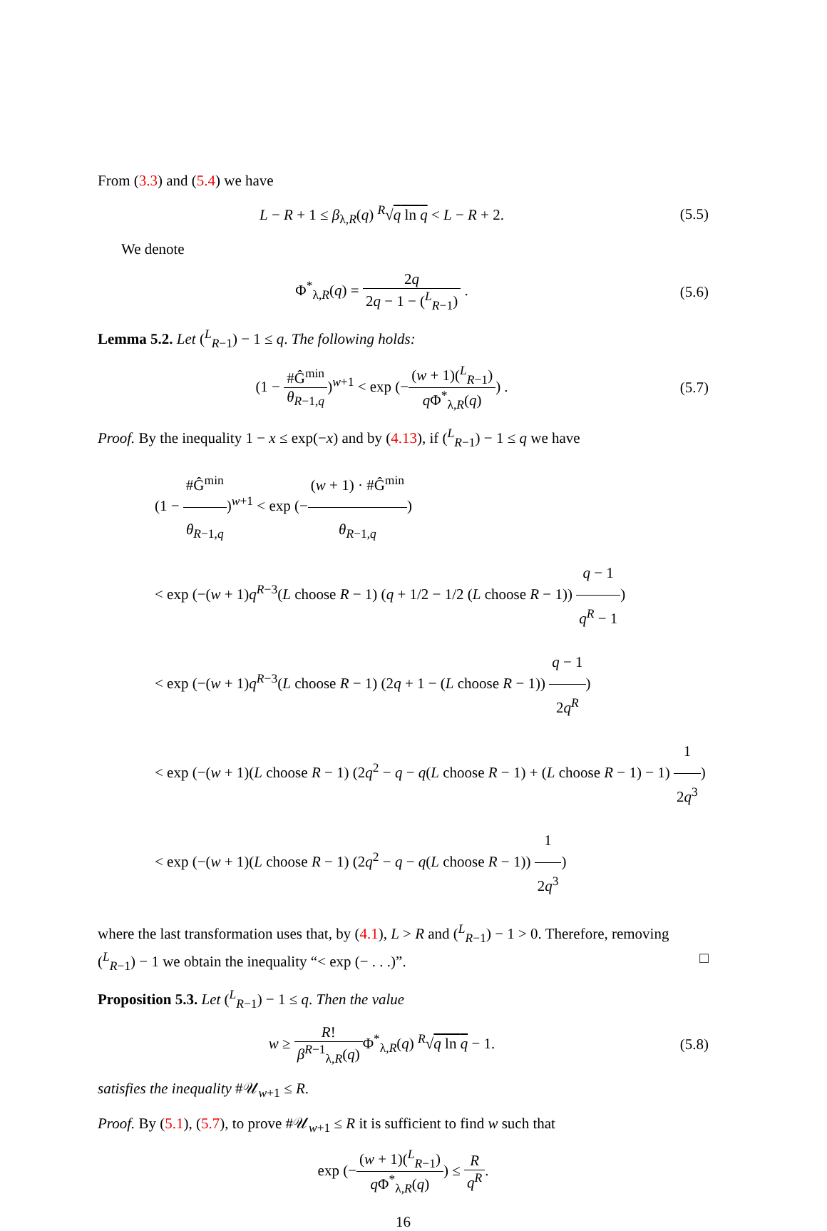From (3.3) and (5.4) we have
L − R + 1 ≤ β<sub>λ,R</sub>(q) <sup>R</sup>√q ln q < L − R + 2.
(5.5)
We denote
Φ<sup>*</sup><sub>λ,R</sub>(q) = 2q 2q − 1 − (<sup>L</sup><sub>R−1</sub>) .
(5.6)
Lemma 5.2. Let (<sup>L</sup><sub>R−1</sub>) − 1 ≤ q. The following holds:
(1 − #Ĝ<sup>min</sup> θ<sub>R−1,q</sub>)<sup>w+1</sup> < exp (−(w + 1)(<sup>L</sup><sub>R−1</sub>) q Φ<sup>*</sup><sub>λ,R</sub>(q)) .
(5.7)
Proof. By the inequality 1 − x ≤ exp(−x) and by (4.13), if (<sup>L</sup><sub>R−1</sub>) − 1 ≤ q we have
(1 − #Ĝ<sup>min</sup> θ<sub>R−1,q</sub>)<sup>w+1</sup> < exp (−(w + 1) · #Ĝ<sup>min</sup> θ<sub>R−1,q</sub>)
< exp (−(w + 1)q<sup>R−3</sup>(L choose R − 1) (q + 1/2 − 1/2 (L choose R − 1)) q − 1 q<sup>R</sup> − 1)
< exp (−(w + 1)q<sup>R−3</sup>(L choose R − 1) (2q + 1 − (L choose R − 1)) q − 1 2q<sup>R</sup>)
< exp (−(w + 1)(L choose R − 1) (2q<sup>2</sup> − q − q(L choose R − 1) + (L choose R − 1) − 1) 1 2q<sup>3</sup>)
< exp (−(w + 1)(L choose R − 1) (2q<sup>2</sup> − q − q(L choose R − 1)) 1 2q<sup>3</sup>)
where the last transformation uses that, by (4.1), L > R and (<sup>L</sup><sub>R−1</sub>) − 1 > 0. Therefore, removing (<sup>L</sup><sub>R−1</sub>) − 1 we obtain the inequality “< exp (− . . .)”. □
Proposition 5.3. Let (<sup>L</sup><sub>R−1</sub>) − 1 ≤ q. Then the value
w ≥ R! β<sup>R−1</sup><sub>λ,R</sub>(q) Φ<sup>*</sup><sub>λ,R</sub>(q) <sup>R</sup>√q ln q − 1.
(5.8)
satisfies the inequality #𝒰<sub>w+1</sub> ≤ R.
Proof. By (5.1), (5.7), to prove #𝒰<sub>w+1</sub> ≤ R it is sufficient to find w such that
exp (−(w + 1)(<sup>L</sup><sub>R−1</sub>) q Φ<sup>*</sup><sub>λ,R</sub>(q)) ≤ R q<sup>R</sup>.
16